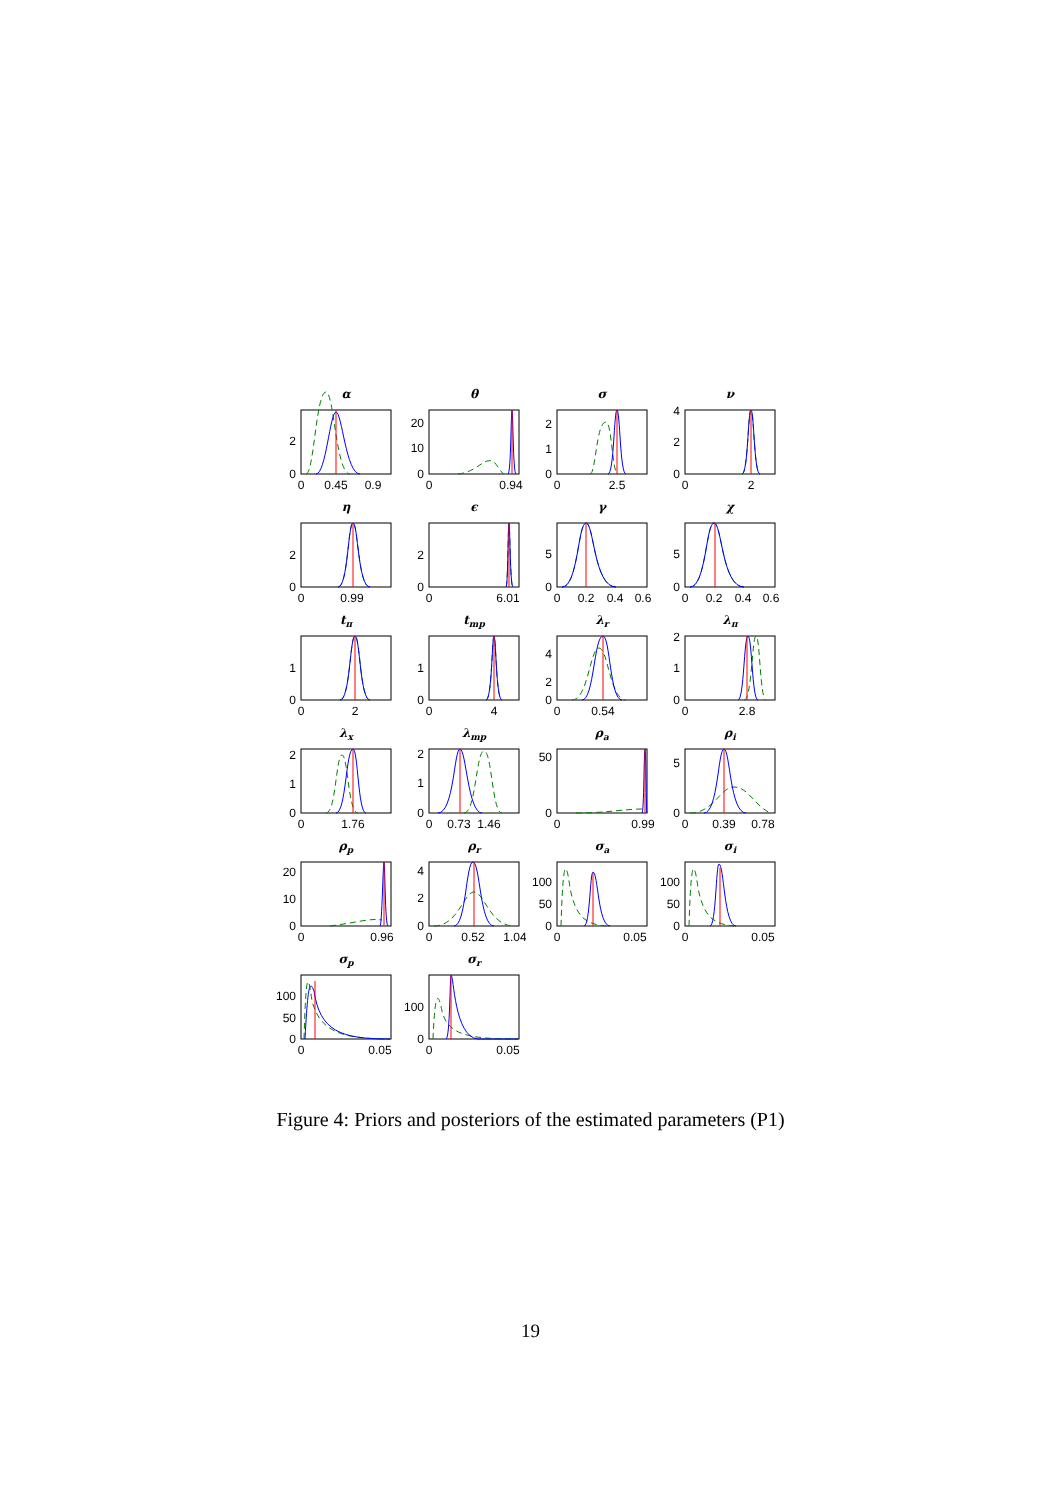α
0
2
0
0.45
0.9
θ
0
10
20
0
0.94
σ
0
1
2
0
2.5
ν
0
2
4
0
2
η
0
2
0
0.99
ϵ
0
2
0
6.01
γ
0
5
0
0.2
0.4
0.6
χ
0
5
0
0.2
0.4
0.6
tπ
0
1
0
2
tmp
0
1
0
4
λr
0
2
4
0
0.54
λπ
0
1
2
0
2.8
λx
0
1
2
0
1.76
λmp
0
1
2
0
0.73
1.46
ρa
0
50
0
0.99
ρi
0
5
0
0.39
0.78
ρp
0
10
20
0
0.96
ρr
0
2
4
0
0.52
1.04
σa
0
50
100
0
0.05
σi
0
50
100
0
0.05
σp
0
50
100
0
0.05
σr
0
100
0
0.05
Figure 4: Priors and posteriors of the estimated parameters (P1)
19